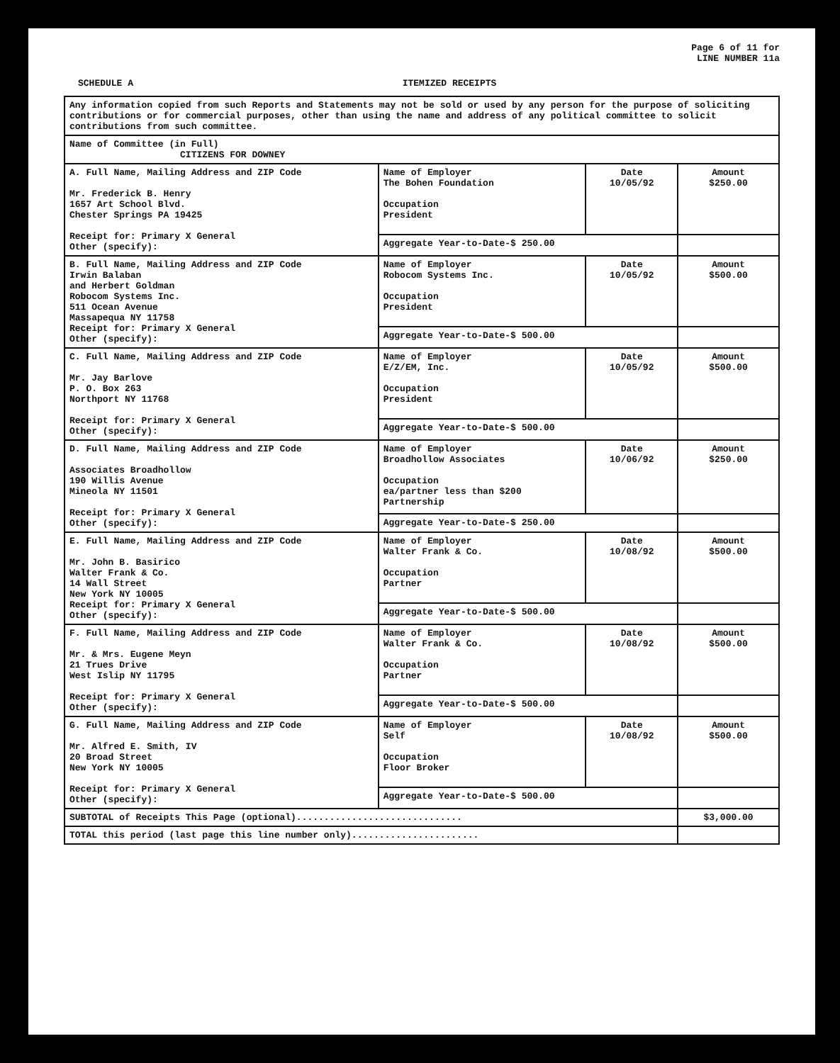Page 6 of 11 for
LINE NUMBER 11a
SCHEDULE A ITEMIZED RECEIPTS
| Any information copied from such Reports and Statements may not be sold or used by any person for the purpose of soliciting contributions or for commercial purposes, other than using the name and address of any political committee to solicit contributions from such committee. | | | |
| Name of Committee (in Full) CITIZENS FOR DOWNEY | | | |
| A. Full Name, Mailing Address and ZIP Code Mr. Frederick B. Henry 1657 Art School Blvd. Chester Springs PA 19425 Receipt for: Primary X General Other (specify): | Name of Employer The Bohen Foundation Occupation President | Date 10/05/92 | Amount $250.00 |
| | Aggregate Year-to-Date-$ 250.00 | | |
| B. Full Name, Mailing Address and ZIP Code Irwin Balaban and Herbert Goldman Robocom Systems Inc. 511 Ocean Avenue Massapequa NY 11758 Receipt for: Primary X General Other (specify): | Name of Employer Robocom Systems Inc. Occupation President | Date 10/05/92 | Amount $500.00 |
| | Aggregate Year-to-Date-$ 500.00 | | |
| C. Full Name, Mailing Address and ZIP Code Mr. Jay Barlove P. O. Box 263 Northport NY 11768 Receipt for: Primary X General Other (specify): | Name of Employer E/Z/EM, Inc. Occupation President | Date 10/05/92 | Amount $500.00 |
| | Aggregate Year-to-Date-$ 500.00 | | |
| D. Full Name, Mailing Address and ZIP Code Associates Broadhollow 190 Willis Avenue Mineola NY 11501 Receipt for: Primary X General Other (specify): | Name of Employer Broadhollow Associates Occupation ea/partner less than $200 Partnership | Date 10/06/92 | Amount $250.00 |
| | Aggregate Year-to-Date-$ 250.00 | | |
| E. Full Name, Mailing Address and ZIP Code Mr. John B. Basirico Walter Frank & Co. 14 Wall Street New York NY 10005 Receipt for: Primary X General Other (specify): | Name of Employer Walter Frank & Co. Occupation Partner | Date 10/08/92 | Amount $500.00 |
| | Aggregate Year-to-Date-$ 500.00 | | |
| F. Full Name, Mailing Address and ZIP Code Mr. & Mrs. Eugene Meyn 21 Trues Drive West Islip NY 11795 Receipt for: Primary X General Other (specify): | Name of Employer Walter Frank & Co. Occupation Partner | Date 10/08/92 | Amount $500.00 |
| | Aggregate Year-to-Date-$ 500.00 | | |
| G. Full Name, Mailing Address and ZIP Code Mr. Alfred E. Smith, IV 20 Broad Street New York NY 10005 Receipt for: Primary X General Other (specify): | Name of Employer Self Occupation Floor Broker | Date 10/08/92 | Amount $500.00 |
| | Aggregate Year-to-Date-$ 500.00 | | |
| SUBTOTAL of Receipts This Page (optional).............................. | | | $3,000.00 |
| TOTAL this period (last page this line number only)....................... | | | |